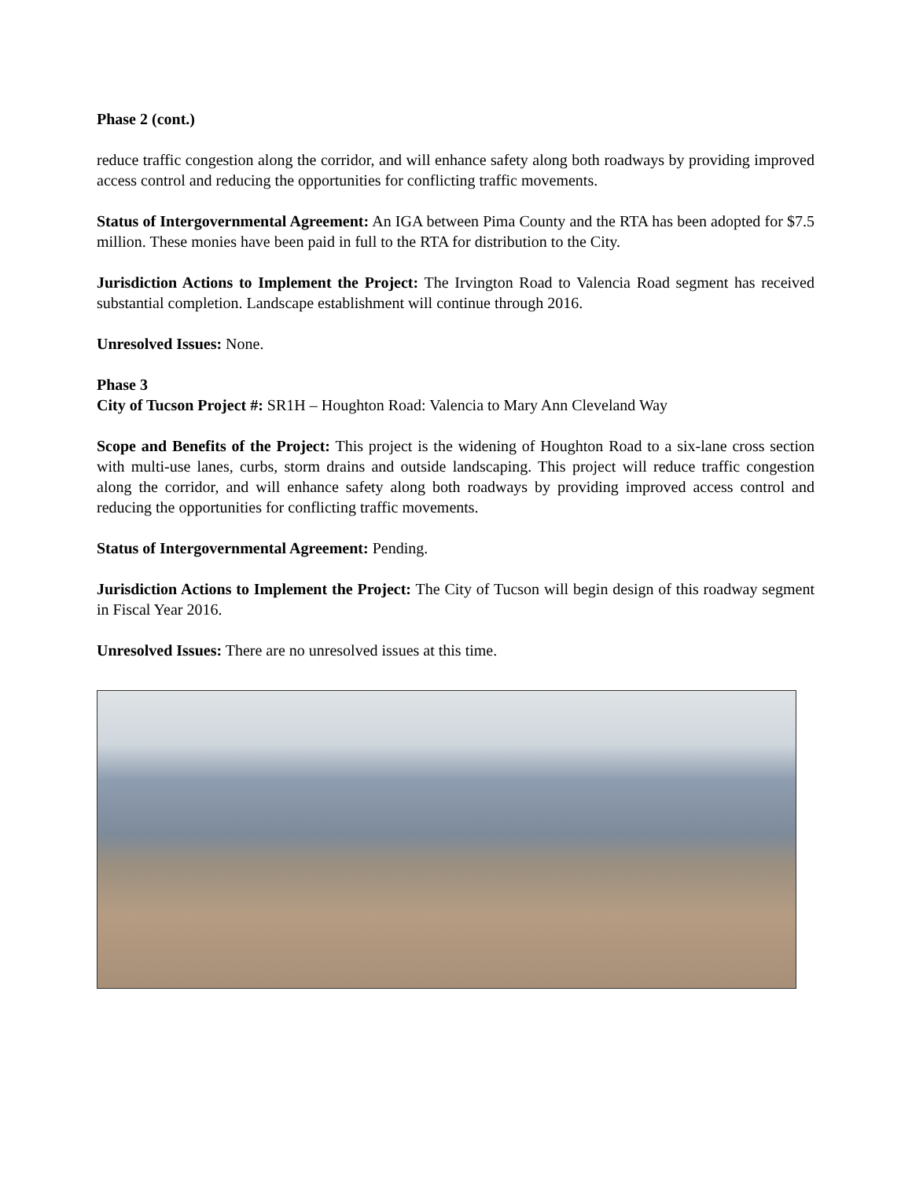Phase 2 (cont.)
reduce traffic congestion along the corridor, and will enhance safety along both roadways by providing improved access control and reducing the opportunities for conflicting traffic movements.
Status of Intergovernmental Agreement: An IGA between Pima County and the RTA has been adopted for $7.5 million. These monies have been paid in full to the RTA for distribution to the City.
Jurisdiction Actions to Implement the Project: The Irvington Road to Valencia Road segment has received substantial completion. Landscape establishment will continue through 2016.
Unresolved Issues: None.
Phase 3
City of Tucson Project #: SR1H – Houghton Road: Valencia to Mary Ann Cleveland Way
Scope and Benefits of the Project: This project is the widening of Houghton Road to a six-lane cross section with multi-use lanes, curbs, storm drains and outside landscaping. This project will reduce traffic congestion along the corridor, and will enhance safety along both roadways by providing improved access control and reducing the opportunities for conflicting traffic movements.
Status of Intergovernmental Agreement: Pending.
Jurisdiction Actions to Implement the Project: The City of Tucson will begin design of this roadway segment in Fiscal Year 2016.
Unresolved Issues: There are no unresolved issues at this time.